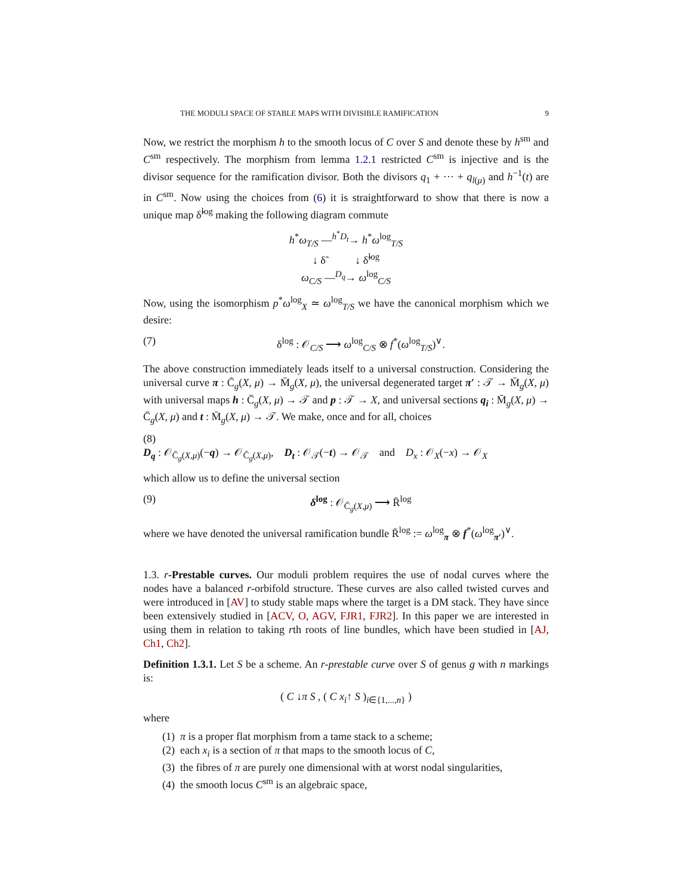THE MODULI SPACE OF STABLE MAPS WITH DIVISIBLE RAMIFICATION 9
Now, we restrict the morphism h to the smooth locus of C over S and denote these by h<sup>sm</sup> and C<sup>sm</sup> respectively. The morphism from lemma 1.2.1 restricted C<sup>sm</sup> is injective and is the divisor sequence for the ramification divisor. Both the divisors q<sub>1</sub> + ··· + q<sub>l(μ)</sub> and h<sup>−1</sup>(t) are in C<sup>sm</sup>. Now using the choices from (6) it is straightforward to show that there is now a unique map δ̃<sup>log</sup> making the following diagram commute
h<sup>*</sup>ω<sub>T/S</sub> —<sup>h<sup>*</sup>D<sub>t</sub></sup>→ h<sup>*</sup>ω<sup>log</sup><sub>T/S</sub>
↓ δ̃ ↓ δ̃<sup>log</sup>
ω<sub>C/S</sub> —<sup>D<sub>q</sub></sup>→ ω<sup>log</sup><sub>C/S</sub>
Now, using the isomorphism p<sup>*</sup>ω<sup>log</sup><sub>X</sub> ≃ ω<sup>log</sup><sub>T/S</sub> we have the canonical morphism which we desire:
(7) δ<sup>log</sup> : 𝒪<sub>C/S</sub> ⟶ ω<sup>log</sup><sub>C/S</sub> ⊗ f<sup>*</sup>(ω<sup>log</sup><sub>T/S</sub>)<sup>∨</sup>.
The above construction immediately leads itself to a universal construction. Considering the universal curve π : C̄<sub>g</sub>(X, μ) → M̄<sub>g</sub>(X, μ), the universal degenerated target π′ : 𝒯 → M̄<sub>g</sub>(X, μ) with universal maps h : C̄<sub>g</sub>(X, μ) → 𝒯 and p : 𝒯 → X, and universal sections q<sub>i</sub> : M̄<sub>g</sub>(X, μ) → C̄<sub>g</sub>(X, μ) and t : M̄<sub>g</sub>(X, μ) → 𝒯. We make, once and for all, choices
(8)
D<sub>q</sub> : 𝒪<sub>C̄<sub>g</sub>(X,μ)</sub>(−q) → 𝒪<sub>C̄<sub>g</sub>(X,μ)</sub>, D<sub>t</sub> : 𝒪<sub>𝒯</sub>(−t) → 𝒪<sub>𝒯</sub> and D<sub>x</sub> : 𝒪<sub>X</sub>(−x) → 𝒪<sub>X</sub>
which allow us to define the universal section
(9) δ<sup>log</sup> : 𝒪<sub>C̄<sub>g</sub>(X,μ)</sub> ⟶ R̄<sup>log</sup>
where we have denoted the universal ramification bundle R̄<sup>log</sup> := ω<sup>log</sup><sub>π</sub> ⊗ f<sup>*</sup>(ω<sup>log</sup><sub>π′</sub>)<sup>∨</sup>.
1.3. r-Prestable curves. Our moduli problem requires the use of nodal curves where the nodes have a balanced r-orbifold structure. These curves are also called twisted curves and were introduced in [AV] to study stable maps where the target is a DM stack. They have since been extensively studied in [ACV, O, AGV, FJR1, FJR2]. In this paper we are interested in using them in relation to taking rth roots of line bundles, which have been studied in [AJ, Ch1, Ch2].
Definition 1.3.1. Let S be a scheme. An r-prestable curve over S of genus g with n markings is:
( C ↓π S , ( C x<sub>i</sub>↑ S )<sub>i∈{1,...,n}</sub> )
where
(1) π is a proper flat morphism from a tame stack to a scheme;
(2) each x<sub>i</sub> is a section of π that maps to the smooth locus of C,
(3) the fibres of π are purely one dimensional with at worst nodal singularities,
(4) the smooth locus C<sup>sm</sup> is an algebraic space,